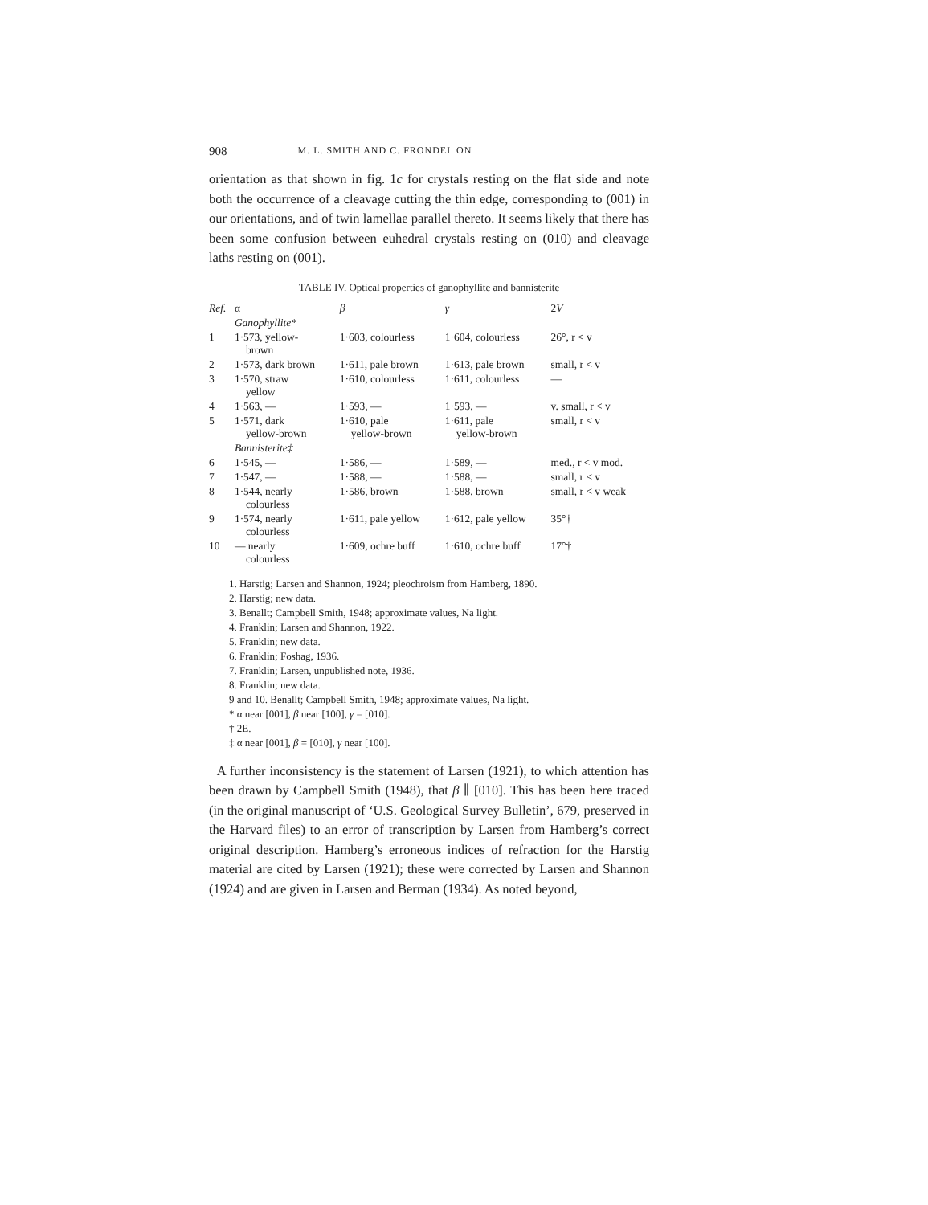908 M. L. SMITH AND C. FRONDEL ON
orientation as that shown in fig. 1c for crystals resting on the flat side and note both the occurrence of a cleavage cutting the thin edge, corresponding to (001) in our orientations, and of twin lamellae parallel thereto. It seems likely that there has been some confusion between euhedral crystals resting on (010) and cleavage laths resting on (001).
TABLE IV. Optical properties of ganophyllite and bannisterite
| Ref. | α | β | γ | 2 V |
| --- | --- | --- | --- | --- |
| | Ganophyllite* | | | |
| 1 | 1·573, yellow- brown | 1·603, colourless | 1·604, colourless | 26°, r < v |
| 2 | 1·573, dark brown | 1·611, pale brown | 1·613, pale brown | small, r < v |
| 3 | 1·570, straw yellow | 1·610, colourless | 1·611, colourless | — |
| 4 | 1·563, — | 1·593, — | 1·593, — | v. small, r < v |
| 5 | 1·571, dark yellow-brown | 1·610, pale yellow-brown | 1·611, pale yellow-brown | small, r < v |
| | Bannisterite‡ | | | |
| 6 | 1·545, — | 1·586, — | 1·589, — | med., r < v mod. |
| 7 | 1·547, — | 1·588, — | 1·588, — | small, r < v |
| 8 | 1·544, nearly colourless | 1·586, brown | 1·588, brown | small, r < v weak |
| 9 | 1·574, nearly colourless | 1·611, pale yellow | 1·612, pale yellow | 35°† |
| 10 | — nearly colourless | 1·609, ochre buff | 1·610, ochre buff | 17°† |
1. Harstig; Larsen and Shannon, 1924; pleochroism from Hamberg, 1890.
2. Harstig; new data.
3. Benallt; Campbell Smith, 1948; approximate values, Na light.
4. Franklin; Larsen and Shannon, 1922.
5. Franklin; new data.
6. Franklin; Foshag, 1936.
7. Franklin; Larsen, unpublished note, 1936.
8. Franklin; new data.
9 and 10. Benallt; Campbell Smith, 1948; approximate values, Na light.
* α near [001], β near [100], γ = [010].
† 2E.
‡ α near [001], β = [010], γ near [100].
A further inconsistency is the statement of Larsen (1921), to which attention has been drawn by Campbell Smith (1948), that β ∥ [010]. This has been here traced (in the original manuscript of ‘U.S. Geological Survey Bulletin’, 679, preserved in the Harvard files) to an error of transcription by Larsen from Hamberg’s correct original description. Hamberg’s erroneous indices of refraction for the Harstig material are cited by Larsen (1921); these were corrected by Larsen and Shannon (1924) and are given in Larsen and Berman (1934). As noted beyond,